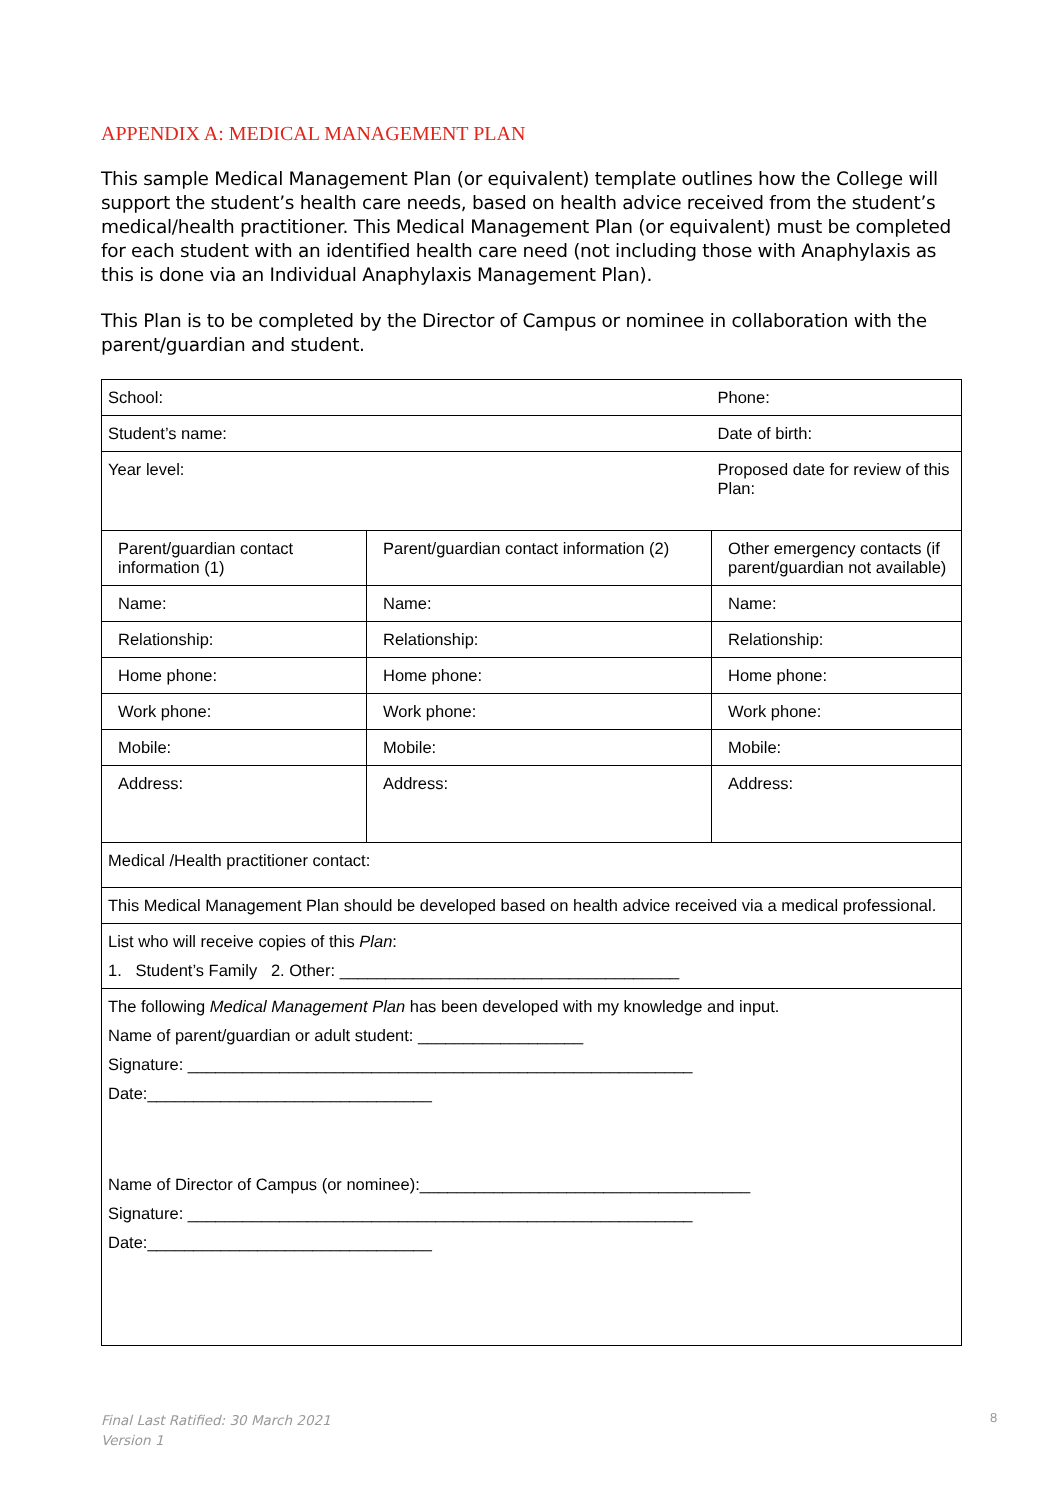APPENDIX A: MEDICAL MANAGEMENT PLAN
This sample Medical Management Plan (or equivalent) template outlines how the College will support the student’s health care needs, based on health advice received from the student’s medical/health practitioner. This Medical Management Plan (or equivalent) must be completed for each student with an identified health care need (not including those with Anaphylaxis as this is done via an Individual Anaphylaxis Management Plan).
This Plan is to be completed by the Director of Campus or nominee in collaboration with the parent/guardian and student.
| School: | | Phone: |
| Student’s name: | | Date of birth: |
| Year level: | | Proposed date for review of this Plan: |
| Parent/guardian contact information (1) | Parent/guardian contact information (2) | Other emergency contacts (if parent/guardian not available) |
| Name: | Name: | Name: |
| Relationship: | Relationship: | Relationship: |
| Home phone: | Home phone: | Home phone: |
| Work phone: | Work phone: | Work phone: |
| Mobile: | Mobile: | Mobile: |
| Address: | Address: | Address: |
| Medical /Health practitioner contact: | | |
| This Medical Management Plan should be developed based on health advice received via a medical professional. | | |
| List who will receive copies of this Plan : 1. Student’s Family 2. Other: _____________________________________ | | |
| The following Medical Management Plan has been developed with my knowledge and input. Name of parent/guardian or adult student: __________________ Signature: _______________________________________________________ Date:_______________________________ Name of Director of Campus (or nominee):____________________________________ Signature: _______________________________________________________ Date:_______________________________ | | |
Final Last Ratified: 30 March 2021
Version 1
8